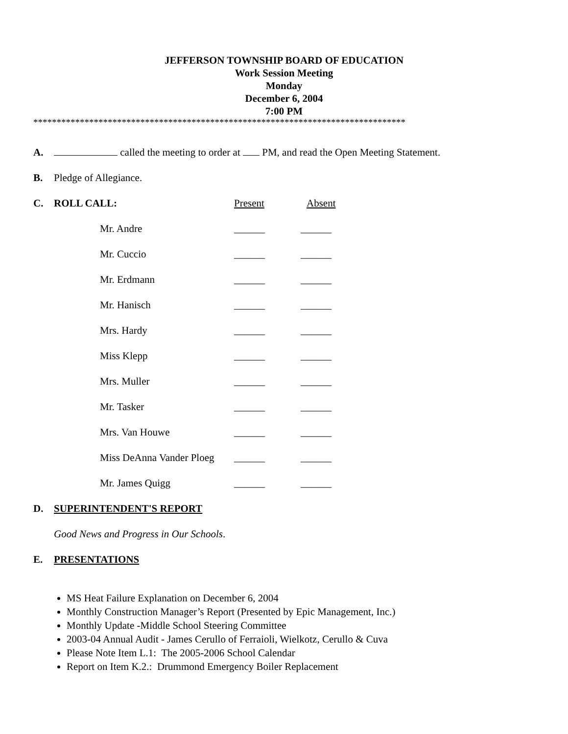JEFFERSON TOWNSHIP BOARD OF EDUCATION
Work Session Meeting
Monday
December 6, 2004
7:00 PM
********************************************************************************
A. called the meeting to order at PM, and read the Open Meeting Statement.
B. Pledge of Allegiance.
C. ROLL CALL: Present Absent
Mr. Andre ______ ______
Mr. Cuccio ______ ______
Mr. Erdmann ______ ______
Mr. Hanisch ______ ______
Mrs. Hardy ______ ______
Miss Klepp ______ ______
Mrs. Muller ______ ______
Mr. Tasker ______ ______
Mrs. Van Houwe ______ ______
Miss DeAnna Vander Ploeg
______ ______
Mr. James Quigg ______ ______
D. SUPERINTENDENT'S REPORT
Good News and Progress in Our Schools.
E. PRESENTATIONS
MS Heat Failure Explanation on December 6, 2004
Monthly Construction Manager’s Report (Presented by Epic Management, Inc.)
Monthly Update -Middle School Steering Committee
2003-04 Annual Audit - James Cerullo of Ferraioli, Wielkotz, Cerullo & Cuva
Please Note Item L.1: The 2005-2006 School Calendar
Report on Item K.2.: Drummond Emergency Boiler Replacement